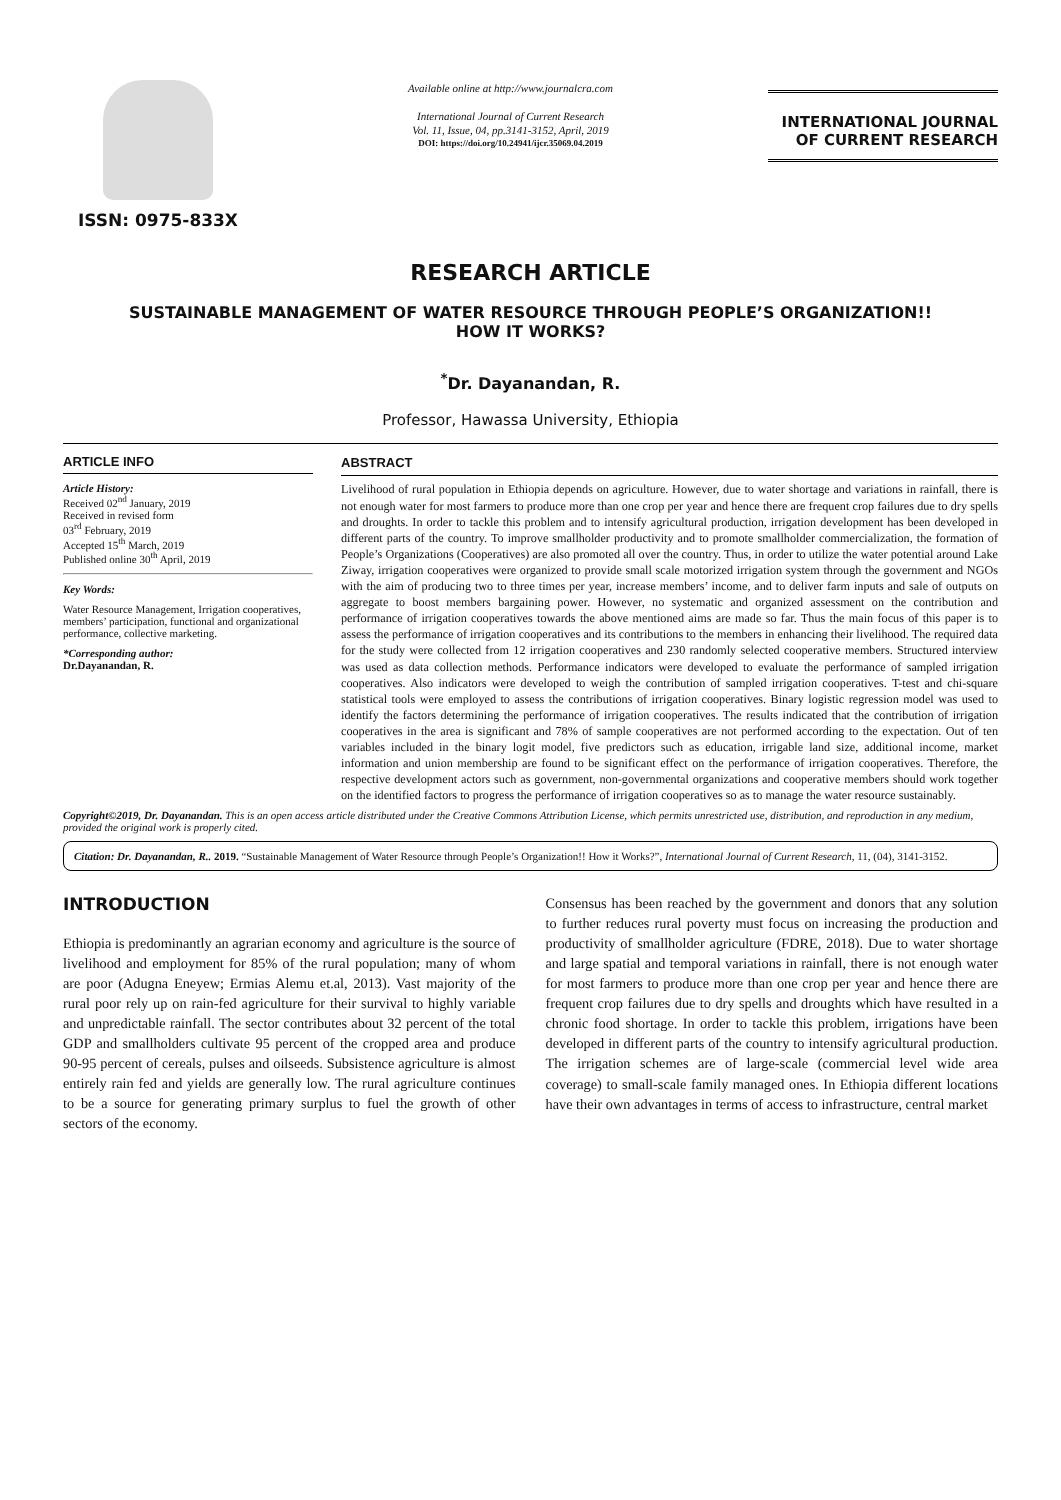ISSN: 0975-833X
Available online at http://www.journalcra.com
International Journal of Current Research
Vol. 11, Issue, 04, pp.3141-3152, April, 2019
DOI: https://doi.org/10.24941/ijcr.35069.04.2019
INTERNATIONAL JOURNAL
OF CURRENT RESEARCH
RESEARCH ARTICLE
SUSTAINABLE MANAGEMENT OF WATER RESOURCE THROUGH PEOPLE’S ORGANIZATION!!
HOW IT WORKS?
<sup>*</sup> Dr. Dayanandan, R.
Professor, Hawassa University, Ethiopia
ARTICLE INFO
Article History:
Received 02<sup>nd</sup> January, 2019
Received in revised form
03<sup>rd</sup> February, 2019
Accepted 15<sup>th</sup> March, 2019
Published online 30<sup>th</sup> April, 2019
Key Words:
Water Resource Management, Irrigation cooperatives, members’ participation, functional and organizational performance, collective marketing.
*Corresponding author:
Dr.Dayanandan, R.
ABSTRACT
Livelihood of rural population in Ethiopia depends on agriculture. However, due to water shortage and variations in rainfall, there is not enough water for most farmers to produce more than one crop per year and hence there are frequent crop failures due to dry spells and droughts. In order to tackle this problem and to intensify agricultural production, irrigation development has been developed in different parts of the country. To improve smallholder productivity and to promote smallholder commercialization, the formation of People’s Organizations (Cooperatives) are also promoted all over the country. Thus, in order to utilize the water potential around Lake Ziway, irrigation cooperatives were organized to provide small scale motorized irrigation system through the government and NGOs with the aim of producing two to three times per year, increase members’ income, and to deliver farm inputs and sale of outputs on aggregate to boost members bargaining power. However, no systematic and organized assessment on the contribution and performance of irrigation cooperatives towards the above mentioned aims are made so far. Thus the main focus of this paper is to assess the performance of irrigation cooperatives and its contributions to the members in enhancing their livelihood. The required data for the study were collected from 12 irrigation cooperatives and 230 randomly selected cooperative members. Structured interview was used as data collection methods. Performance indicators were developed to evaluate the performance of sampled irrigation cooperatives. Also indicators were developed to weigh the contribution of sampled irrigation cooperatives. T-test and chi-square statistical tools were employed to assess the contributions of irrigation cooperatives. Binary logistic regression model was used to identify the factors determining the performance of irrigation cooperatives. The results indicated that the contribution of irrigation cooperatives in the area is significant and 78% of sample cooperatives are not performed according to the expectation. Out of ten variables included in the binary logit model, five predictors such as education, irrigable land size, additional income, market information and union membership are found to be significant effect on the performance of irrigation cooperatives. Therefore, the respective development actors such as government, non-governmental organizations and cooperative members should work together on the identified factors to progress the performance of irrigation cooperatives so as to manage the water resource sustainably.
Copyright©2019, Dr. Dayanandan. This is an open access article distributed under the Creative Commons Attribution License, which permits unrestricted use, distribution, and reproduction in any medium, provided the original work is properly cited.
Citation: Dr. Dayanandan, R.. 2019. “Sustainable Management of Water Resource through People’s Organization!! How it Works?”, International Journal of Current Research, 11, (04), 3141-3152.
INTRODUCTION
Ethiopia is predominantly an agrarian economy and agriculture is the source of livelihood and employment for 85% of the rural population; many of whom are poor (Adugna Eneyew; Ermias Alemu et.al, 2013). Vast majority of the rural poor rely up on rain-fed agriculture for their survival to highly variable and unpredictable rainfall. The sector contributes about 32 percent of the total GDP and smallholders cultivate 95 percent of the cropped area and produce 90-95 percent of cereals, pulses and oilseeds. Subsistence agriculture is almost entirely rain fed and yields are generally low. The rural agriculture continues to be a source for generating primary surplus to fuel the growth of other sectors of the economy.
Consensus has been reached by the government and donors that any solution to further reduces rural poverty must focus on increasing the production and productivity of smallholder agriculture (FDRE, 2018). Due to water shortage and large spatial and temporal variations in rainfall, there is not enough water for most farmers to produce more than one crop per year and hence there are frequent crop failures due to dry spells and droughts which have resulted in a chronic food shortage. In order to tackle this problem, irrigations have been developed in different parts of the country to intensify agricultural production. The irrigation schemes are of large-scale (commercial level wide area coverage) to small-scale family managed ones. In Ethiopia different locations have their own advantages in terms of access to infrastructure, central market